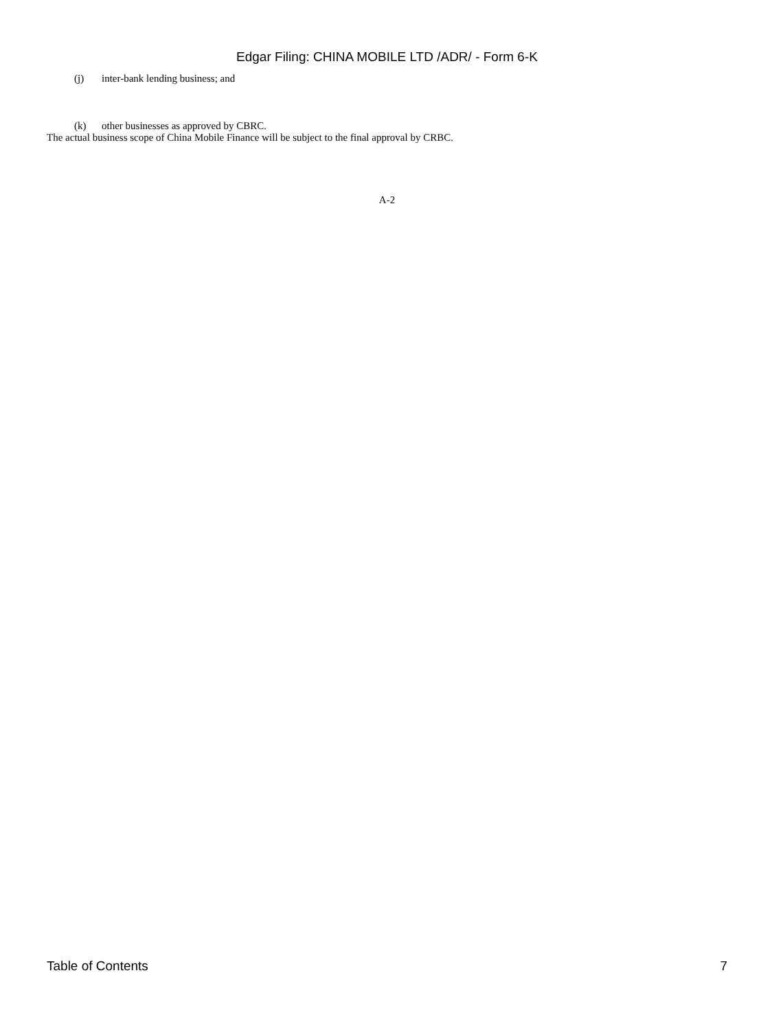Edgar Filing: CHINA MOBILE LTD /ADR/ - Form 6-K
(j) inter-bank lending business; and
(k) other businesses as approved by CBRC.
The actual business scope of China Mobile Finance will be subject to the final approval by CRBC.
A-2
Table of Contents 7